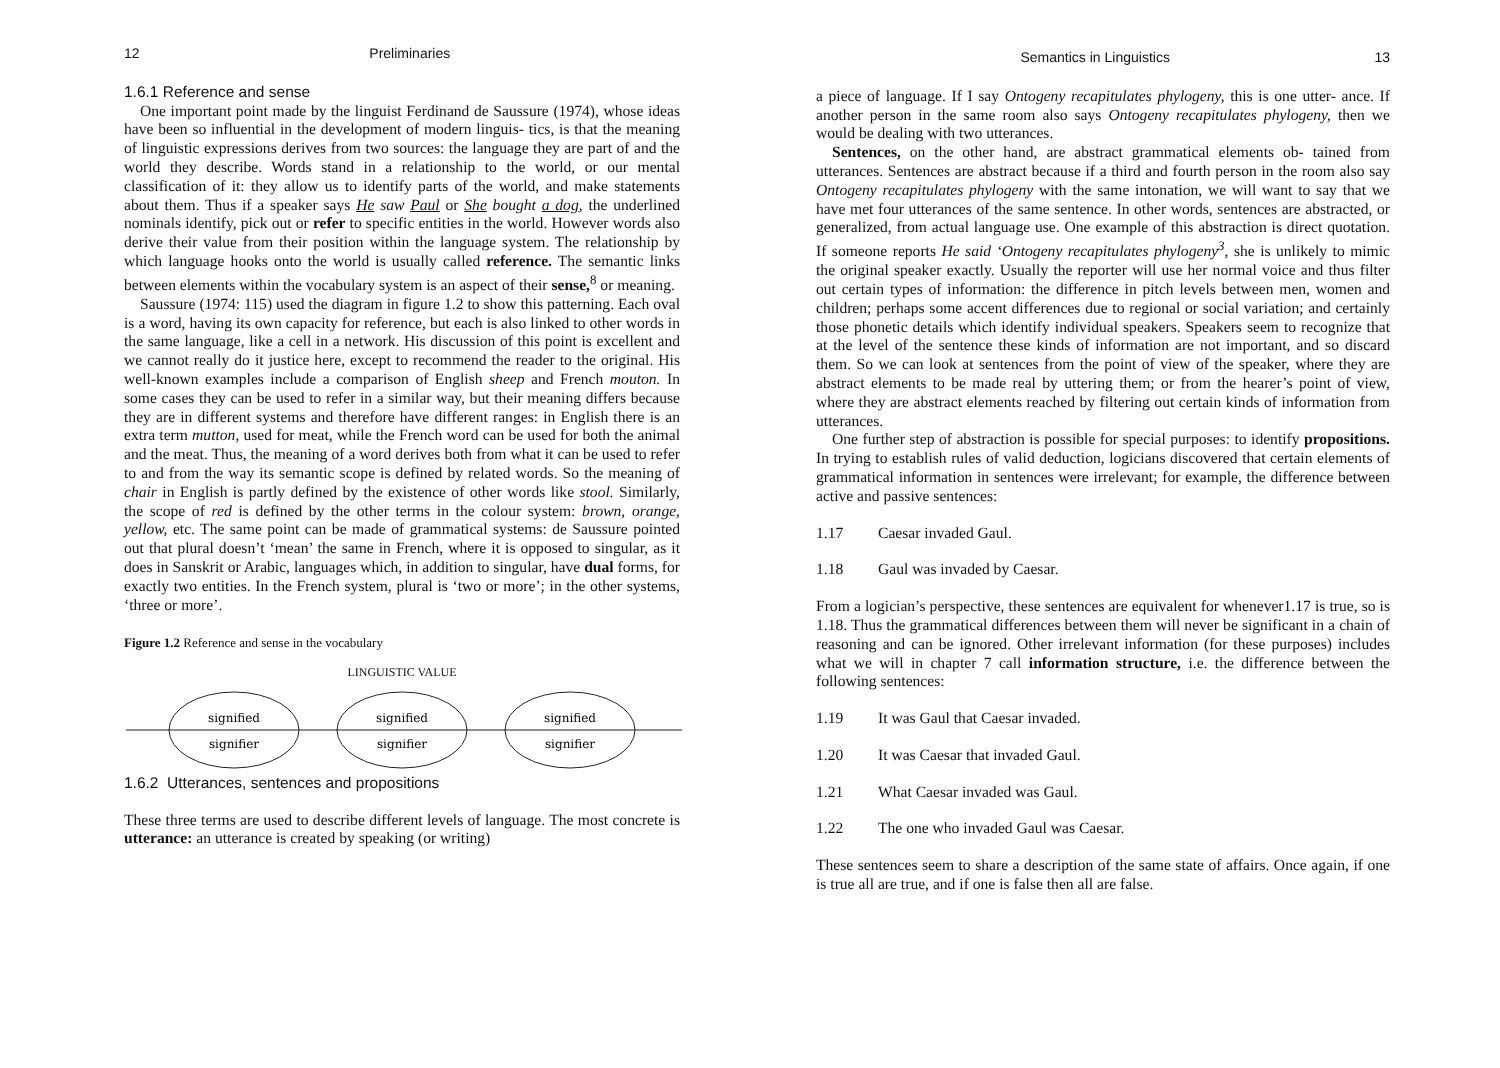12 Preliminaries
1.6.1 Reference and sense
One important point made by the linguist Ferdinand de Saussure (1974), whose ideas have been so influential in the development of modern linguis- tics, is that the meaning of linguistic expressions derives from two sources: the language they are part of and the world they describe. Words stand in a relationship to the world, or our mental classification of it: they allow us to identify parts of the world, and make statements about them. Thus if a speaker says He saw Paul or She bought a dog, the underlined nominals identify, pick out or refer to specific entities in the world. However words also derive their value from their position within the language system. The relationship by which language hooks onto the world is usually called reference. The semantic links between elements within the vocabulary system is an aspect of their sense,<sup>8</sup> or meaning.
Saussure (1974: 115) used the diagram in figure 1.2 to show this patterning. Each oval is a word, having its own capacity for reference, but each is also linked to other words in the same language, like a cell in a network. His discussion of this point is excellent and we cannot really do it justice here, except to recommend the reader to the original. His well-known examples include a comparison of English sheep and French mouton. In some cases they can be used to refer in a similar way, but their meaning differs because they are in different systems and therefore have different ranges: in English there is an extra term mutton, used for meat, while the French word can be used for both the animal and the meat. Thus, the meaning of a word derives both from what it can be used to refer to and from the way its semantic scope is defined by related words. So the meaning of chair in English is partly defined by the existence of other words like stool. Similarly, the scope of red is defined by the other terms in the colour system: brown, orange, yellow, etc. The same point can be made of grammatical systems: de Saussure pointed out that plural doesn’t ‘mean’ the same in French, where it is opposed to singular, as it does in Sanskrit or Arabic, languages which, in addition to singular, have dual forms, for exactly two entities. In the French system, plural is ‘two or more’; in the other systems, ‘three or more’.
Figure 1.2 Reference and sense in the vocabulary
LINGUISTIC VALUE
signified
signifier
signified
signifier
signified
signifier
1.6.2 Utterances, sentences and propositions
These three terms are used to describe different levels of language. The most concrete is utterance: an utterance is created by speaking (or writing)
Semantics in Linguistics 13
a piece of language. If I say Ontogeny recapitulates phylogeny, this is one utter- ance. If another person in the same room also says Ontogeny recapitulates phylogeny, then we would be dealing with two utterances.
Sentences, on the other hand, are abstract grammatical elements ob- tained from utterances. Sentences are abstract because if a third and fourth person in the room also say Ontogeny recapitulates phylogeny with the same intonation, we will want to say that we have met four utterances of the same sentence. In other words, sentences are abstracted, or generalized, from actual language use. One example of this abstraction is direct quotation. If someone reports He said ‘Ontogeny recapitulates phylogeny<sup>3</sup>, she is unlikely to mimic the original speaker exactly. Usually the reporter will use her normal voice and thus filter out certain types of information: the difference in pitch levels between men, women and children; perhaps some accent differences due to regional or social variation; and certainly those phonetic details which identify individual speakers. Speakers seem to recognize that at the level of the sentence these kinds of information are not important, and so discard them. So we can look at sentences from the point of view of the speaker, where they are abstract elements to be made real by uttering them; or from the hearer’s point of view, where they are abstract elements reached by filtering out certain kinds of information from utterances.
One further step of abstraction is possible for special purposes: to identify propositions. In trying to establish rules of valid deduction, logicians discovered that certain elements of grammatical information in sentences were irrelevant; for example, the difference between active and passive sentences:
1.17 Caesar invaded Gaul.
1.18 Gaul was invaded by Caesar.
From a logician’s perspective, these sentences are equivalent for whenever1.17 is true, so is 1.18. Thus the grammatical differences between them will never be significant in a chain of reasoning and can be ignored. Other irrelevant information (for these purposes) includes what we will in chapter 7 call information structure, i.e. the difference between the following sentences:
1.19 It was Gaul that Caesar invaded.
1.20 It was Caesar that invaded Gaul.
1.21 What Caesar invaded was Gaul.
1.22 The one who invaded Gaul was Caesar.
These sentences seem to share a description of the same state of affairs. Once again, if one is true all are true, and if one is false then all are false.